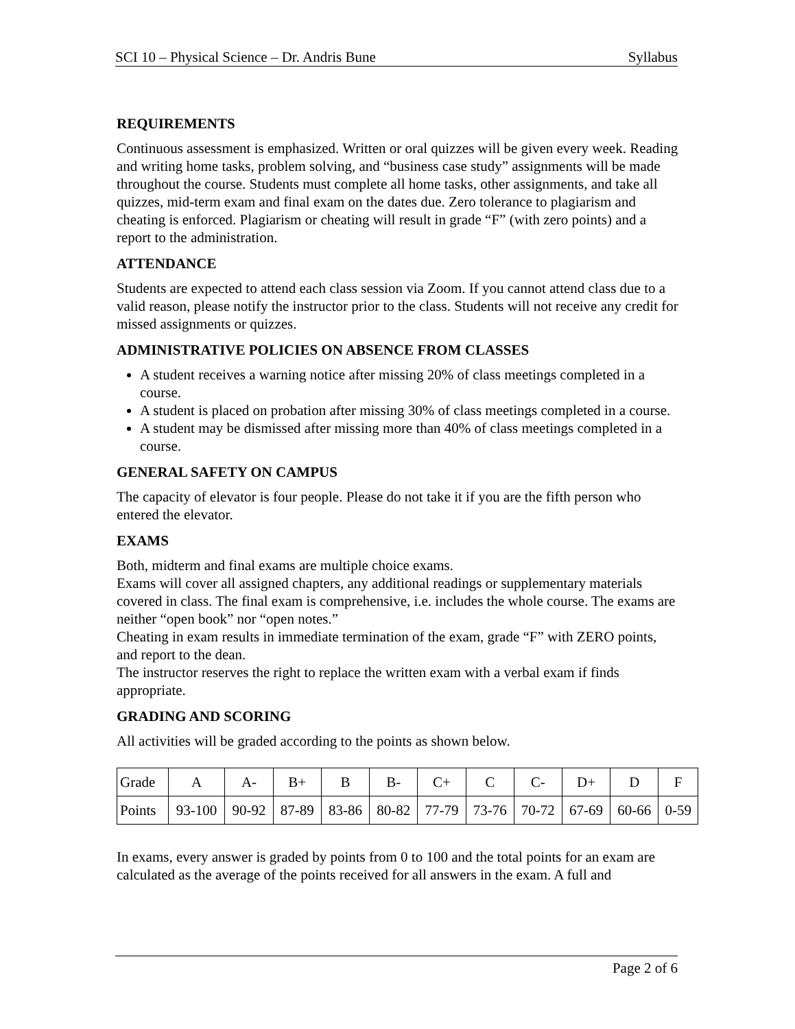SCI 10 – Physical Science – Dr. Andris Bune Syllabus
REQUIREMENTS
Continuous assessment is emphasized. Written or oral quizzes will be given every week. Reading and writing home tasks, problem solving, and “business case study” assignments will be made throughout the course. Students must complete all home tasks, other assignments, and take all quizzes, mid-term exam and final exam on the dates due. Zero tolerance to plagiarism and cheating is enforced. Plagiarism or cheating will result in grade “F” (with zero points) and a report to the administration.
ATTENDANCE
Students are expected to attend each class session via Zoom. If you cannot attend class due to a valid reason, please notify the instructor prior to the class. Students will not receive any credit for missed assignments or quizzes.
ADMINISTRATIVE POLICIES ON ABSENCE FROM CLASSES
A student receives a warning notice after missing 20% of class meetings completed in a course.
A student is placed on probation after missing 30% of class meetings completed in a course.
A student may be dismissed after missing more than 40% of class meetings completed in a course.
GENERAL SAFETY ON CAMPUS
The capacity of elevator is four people. Please do not take it if you are the fifth person who entered the elevator.
EXAMS
Both, midterm and final exams are multiple choice exams.
Exams will cover all assigned chapters, any additional readings or supplementary materials covered in class. The final exam is comprehensive, i.e. includes the whole course. The exams are neither “open book” nor “open notes.”
Cheating in exam results in immediate termination of the exam, grade “F” with ZERO points, and report to the dean.
The instructor reserves the right to replace the written exam with a verbal exam if finds appropriate.
GRADING AND SCORING
All activities will be graded according to the points as shown below.
| Grade | A | A- | B+ | B | B- | C+ | C | C- | D+ | D | F |
| Points | 93-100 | 90-92 | 87-89 | 83-86 | 80-82 | 77-79 | 73-76 | 70-72 | 67-69 | 60-66 | 0-59 |
In exams, every answer is graded by points from 0 to 100 and the total points for an exam are calculated as the average of the points received for all answers in the exam. A full and
Page 2 of 6